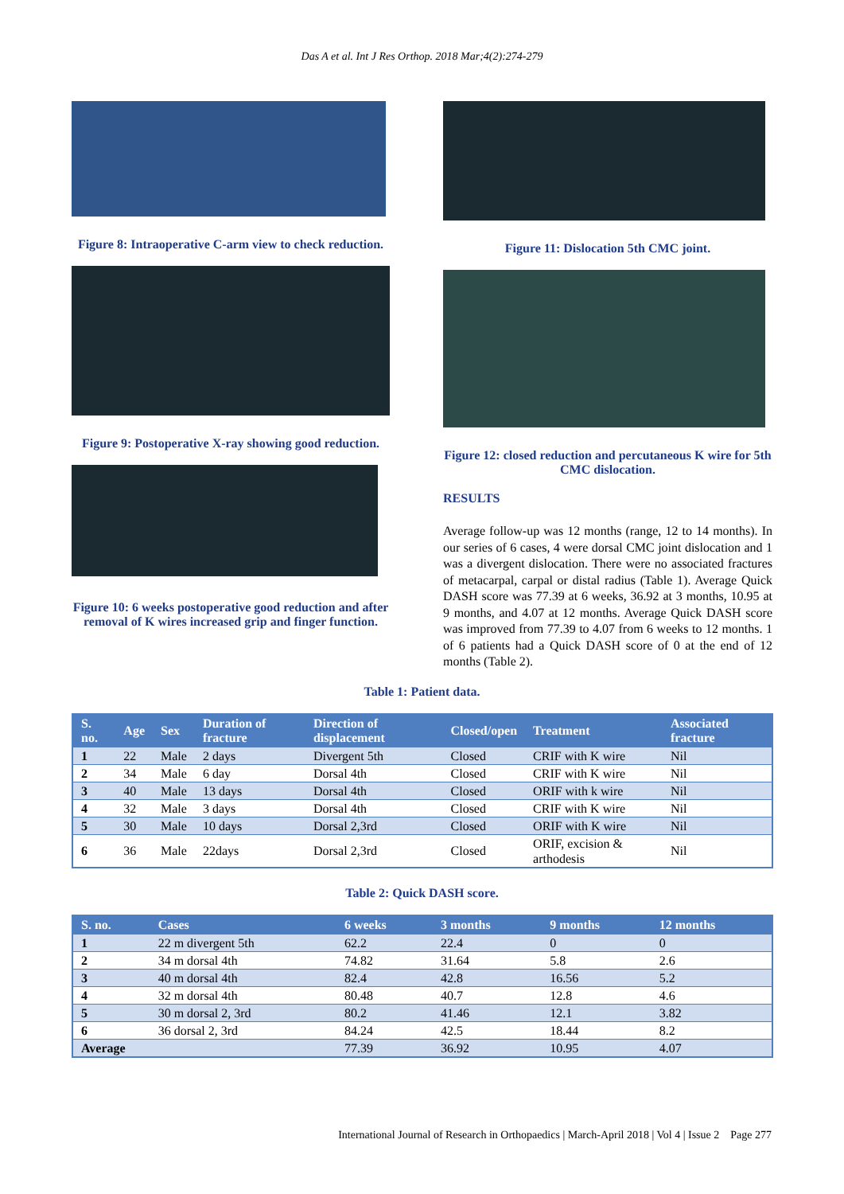Das A et al. Int J Res Orthop. 2018 Mar;4(2):274-279
Figure 8: Intraoperative C-arm view to check reduction.
Figure 9: Postoperative X-ray showing good reduction.
Figure 10: 6 weeks postoperative good reduction and after removal of K wires increased grip and finger function.
Figure 11: Dislocation 5th CMC joint.
Figure 12: closed reduction and percutaneous K wire for 5th CMC dislocation.
RESULTS
Average follow-up was 12 months (range, 12 to 14 months). In our series of 6 cases, 4 were dorsal CMC joint dislocation and 1 was a divergent dislocation. There were no associated fractures of metacarpal, carpal or distal radius (Table 1). Average Quick DASH score was 77.39 at 6 weeks, 36.92 at 3 months, 10.95 at 9 months, and 4.07 at 12 months. Average Quick DASH score was improved from 77.39 to 4.07 from 6 weeks to 12 months. 1 of 6 patients had a Quick DASH score of 0 at the end of 12 months (Table 2).
Table 1: Patient data.
| S. no. | Age | Sex | Duration of fracture | Direction of displacement | Closed/open | Treatment | Associated fracture |
| --- | --- | --- | --- | --- | --- | --- | --- |
| 1 | 22 | Male | 2 days | Divergent 5th | Closed | CRIF with K wire | Nil |
| 2 | 34 | Male | 6 day | Dorsal 4th | Closed | CRIF with K wire | Nil |
| 3 | 40 | Male | 13 days | Dorsal 4th | Closed | ORIF with k wire | Nil |
| 4 | 32 | Male | 3 days | Dorsal 4th | Closed | CRIF with K wire | Nil |
| 5 | 30 | Male | 10 days | Dorsal 2,3rd | Closed | ORIF with K wire | Nil |
| 6 | 36 | Male | 22days | Dorsal 2,3rd | Closed | ORIF, excision & arthodesis | Nil |
Table 2: Quick DASH score.
| S. no. | Cases | 6 weeks | 3 months | 9 months | 12 months |
| --- | --- | --- | --- | --- | --- |
| 1 | 22 m divergent 5th | 62.2 | 22.4 | 0 | 0 |
| 2 | 34 m dorsal 4th | 74.82 | 31.64 | 5.8 | 2.6 |
| 3 | 40 m dorsal 4th | 82.4 | 42.8 | 16.56 | 5.2 |
| 4 | 32 m dorsal 4th | 80.48 | 40.7 | 12.8 | 4.6 |
| 5 | 30 m dorsal 2, 3rd | 80.2 | 41.46 | 12.1 | 3.82 |
| 6 | 36 dorsal 2, 3rd | 84.24 | 42.5 | 18.44 | 8.2 |
| Average | | 77.39 | 36.92 | 10.95 | 4.07 |
International Journal of Research in Orthopaedics | March-April 2018 | Vol 4 | Issue 2 Page 277